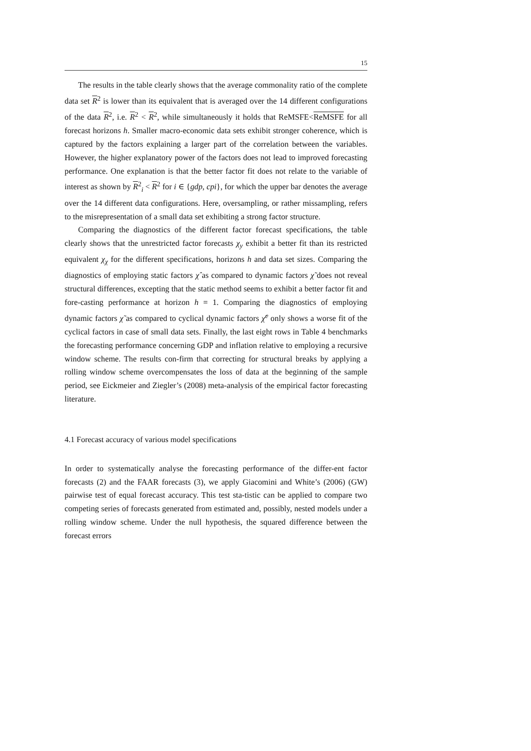15
The results in the table clearly shows that the average commonality ratio of the complete data set R<sup>2</sup> is lower than its equivalent that is averaged over the 14 different configurations of the data R<sup>2</sup>, i.e. R<sup>2</sup> < R<sup>2</sup>, while simultaneously it holds that ReMSFE<ReMSFE for all forecast horizons h. Smaller macro-economic data sets exhibit stronger coherence, which is captured by the factors explaining a larger part of the correlation between the variables. However, the higher explanatory power of the factors does not lead to improved forecasting performance. One explanation is that the better factor fit does not relate to the variable of interest as shown by R<sup>2</sup><sub>i</sub> < R<sup>2</sup> for i ∈ {gdp, cpi}, for which the upper bar denotes the average over the 14 different data configurations. Here, oversampling, or rather missampling, refers to the misrepresentation of a small data set exhibiting a strong factor structure.
Comparing the diagnostics of the different factor forecast specifications, the table clearly shows that the unrestricted factor forecasts χ<sub>y</sub> exhibit a better fit than its restricted equivalent χ<sub>χ</sub> for the different specifications, horizons h and data set sizes. Comparing the diagnostics of employing static factors χ̂ as compared to dynamic factors χ̃ does not reveal structural differences, excepting that the static method seems to exhibit a better factor fit and fore-casting performance at horizon h = 1. Comparing the diagnostics of employing dynamic factors χ̃ as compared to cyclical dynamic factors χ̃<sup>c</sup> only shows a worse fit of the cyclical factors in case of small data sets. Finally, the last eight rows in Table 4 benchmarks the forecasting performance concerning GDP and inflation relative to employing a recursive window scheme. The results con-firm that correcting for structural breaks by applying a rolling window scheme overcompensates the loss of data at the beginning of the sample period, see Eickmeier and Ziegler’s (2008) meta-analysis of the empirical factor forecasting literature.
4.1 Forecast accuracy of various model specifications
In order to systematically analyse the forecasting performance of the differ-ent factor forecasts (2) and the FAAR forecasts (3), we apply Giacomini and White’s (2006) (GW) pairwise test of equal forecast accuracy. This test sta-tistic can be applied to compare two competing series of forecasts generated from estimated and, possibly, nested models under a rolling window scheme. Under the null hypothesis, the squared difference between the forecast errors